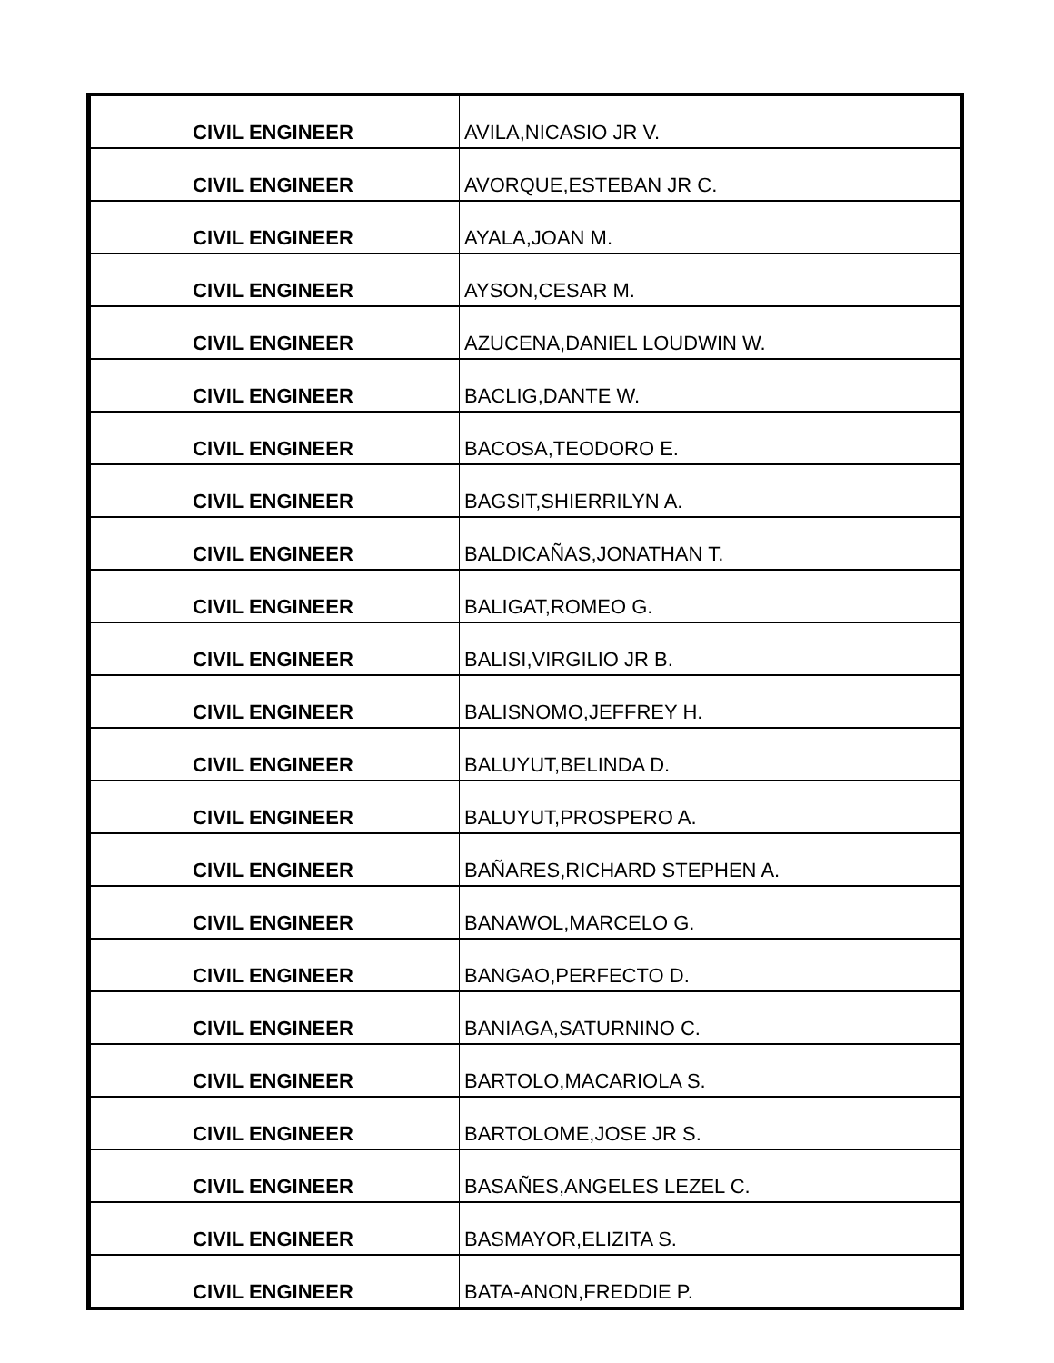| CIVIL ENGINEER | AVILA,NICASIO JR V. |
| CIVIL ENGINEER | AVORQUE,ESTEBAN JR C. |
| CIVIL ENGINEER | AYALA,JOAN M. |
| CIVIL ENGINEER | AYSON,CESAR M. |
| CIVIL ENGINEER | AZUCENA,DANIEL LOUDWIN W. |
| CIVIL ENGINEER | BACLIG,DANTE W. |
| CIVIL ENGINEER | BACOSA,TEODORO E. |
| CIVIL ENGINEER | BAGSIT,SHIERRILYN A. |
| CIVIL ENGINEER | BALDICAÑAS,JONATHAN T. |
| CIVIL ENGINEER | BALIGAT,ROMEO G. |
| CIVIL ENGINEER | BALISI,VIRGILIO JR B. |
| CIVIL ENGINEER | BALISNOMO,JEFFREY H. |
| CIVIL ENGINEER | BALUYUT,BELINDA D. |
| CIVIL ENGINEER | BALUYUT,PROSPERO A. |
| CIVIL ENGINEER | BAÑARES,RICHARD STEPHEN A. |
| CIVIL ENGINEER | BANAWOL,MARCELO G. |
| CIVIL ENGINEER | BANGAO,PERFECTO D. |
| CIVIL ENGINEER | BANIAGA,SATURNINO C. |
| CIVIL ENGINEER | BARTOLO,MACARIOLA S. |
| CIVIL ENGINEER | BARTOLOME,JOSE JR S. |
| CIVIL ENGINEER | BASAÑES,ANGELES LEZEL C. |
| CIVIL ENGINEER | BASMAYOR,ELIZITA S. |
| CIVIL ENGINEER | BATA-ANON,FREDDIE P. |